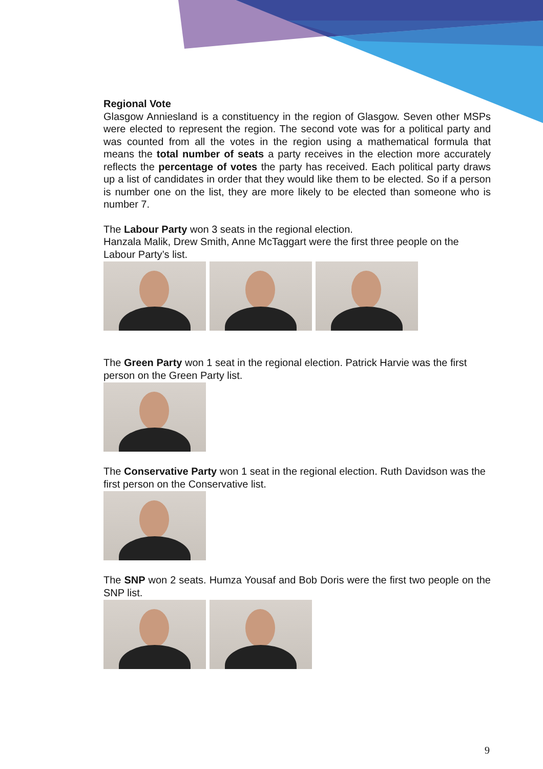Regional Vote
Glasgow Anniesland is a constituency in the region of Glasgow. Seven other MSPs were elected to represent the region. The second vote was for a political party and was counted from all the votes in the region using a mathematical formula that means the total number of seats a party receives in the election more accurately reflects the percentage of votes the party has received. Each political party draws up a list of candidates in order that they would like them to be elected. So if a person is number one on the list, they are more likely to be elected than someone who is number 7.
The Labour Party won 3 seats in the regional election.
Hanzala Malik, Drew Smith, Anne McTaggart were the first three people on the Labour Party’s list.
The Green Party won 1 seat in the regional election. Patrick Harvie was the first person on the Green Party list.
The Conservative Party won 1 seat in the regional election. Ruth Davidson was the first person on the Conservative list.
The SNP won 2 seats. Humza Yousaf and Bob Doris were the first two people on the SNP list.
9